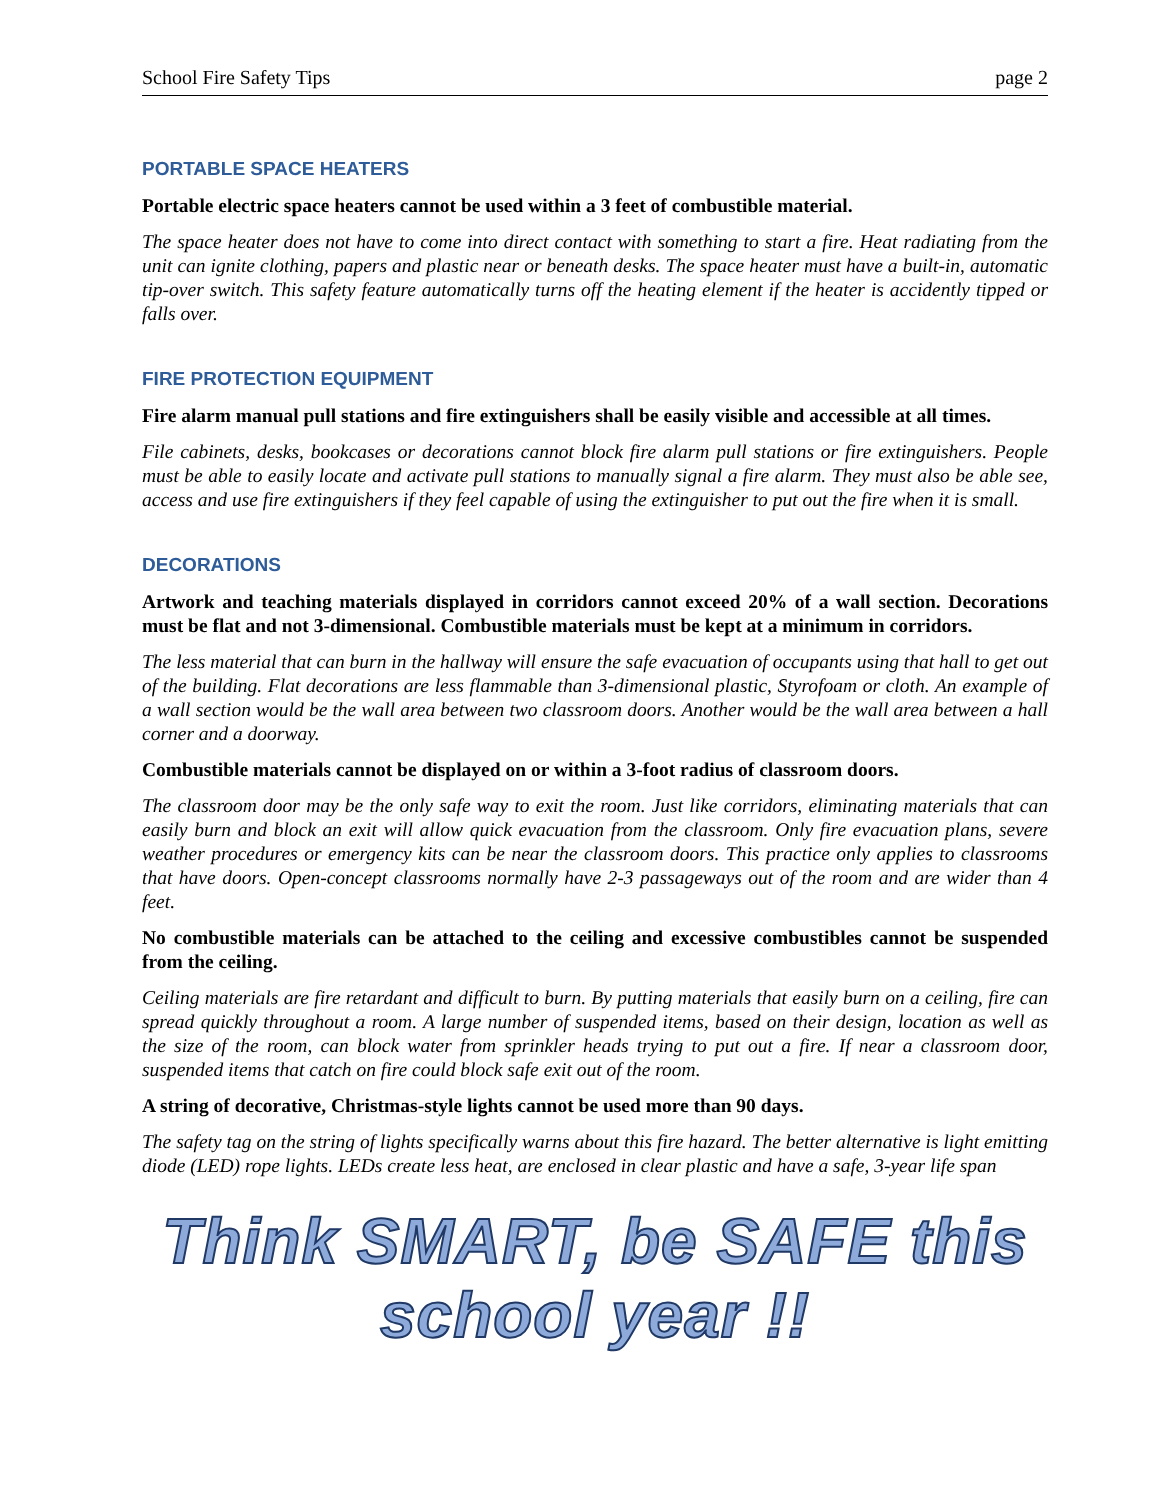School Fire Safety Tips page 2
PORTABLE SPACE HEATERS
Portable electric space heaters cannot be used within a 3 feet of combustible material.
The space heater does not have to come into direct contact with something to start a fire. Heat radiating from the unit can ignite clothing, papers and plastic near or beneath desks. The space heater must have a built-in, automatic tip-over switch. This safety feature automatically turns off the heating element if the heater is accidently tipped or falls over.
FIRE PROTECTION EQUIPMENT
Fire alarm manual pull stations and fire extinguishers shall be easily visible and accessible at all times.
File cabinets, desks, bookcases or decorations cannot block fire alarm pull stations or fire extinguishers. People must be able to easily locate and activate pull stations to manually signal a fire alarm. They must also be able see, access and use fire extinguishers if they feel capable of using the extinguisher to put out the fire when it is small.
DECORATIONS
Artwork and teaching materials displayed in corridors cannot exceed 20% of a wall section. Decorations must be flat and not 3-dimensional. Combustible materials must be kept at a minimum in corridors.
The less material that can burn in the hallway will ensure the safe evacuation of occupants using that hall to get out of the building. Flat decorations are less flammable than 3-dimensional plastic, Styrofoam or cloth. An example of a wall section would be the wall area between two classroom doors. Another would be the wall area between a hall corner and a doorway.
Combustible materials cannot be displayed on or within a 3-foot radius of classroom doors.
The classroom door may be the only safe way to exit the room. Just like corridors, eliminating materials that can easily burn and block an exit will allow quick evacuation from the classroom. Only fire evacuation plans, severe weather procedures or emergency kits can be near the classroom doors. This practice only applies to classrooms that have doors. Open-concept classrooms normally have 2-3 passageways out of the room and are wider than 4 feet.
No combustible materials can be attached to the ceiling and excessive combustibles cannot be suspended from the ceiling.
Ceiling materials are fire retardant and difficult to burn. By putting materials that easily burn on a ceiling, fire can spread quickly throughout a room. A large number of suspended items, based on their design, location as well as the size of the room, can block water from sprinkler heads trying to put out a fire. If near a classroom door, suspended items that catch on fire could block safe exit out of the room.
A string of decorative, Christmas-style lights cannot be used more than 90 days.
The safety tag on the string of lights specifically warns about this fire hazard. The better alternative is light emitting diode (LED) rope lights. LEDs create less heat, are enclosed in clear plastic and have a safe, 3-year life span
Think SMART, be SAFE this school year !!